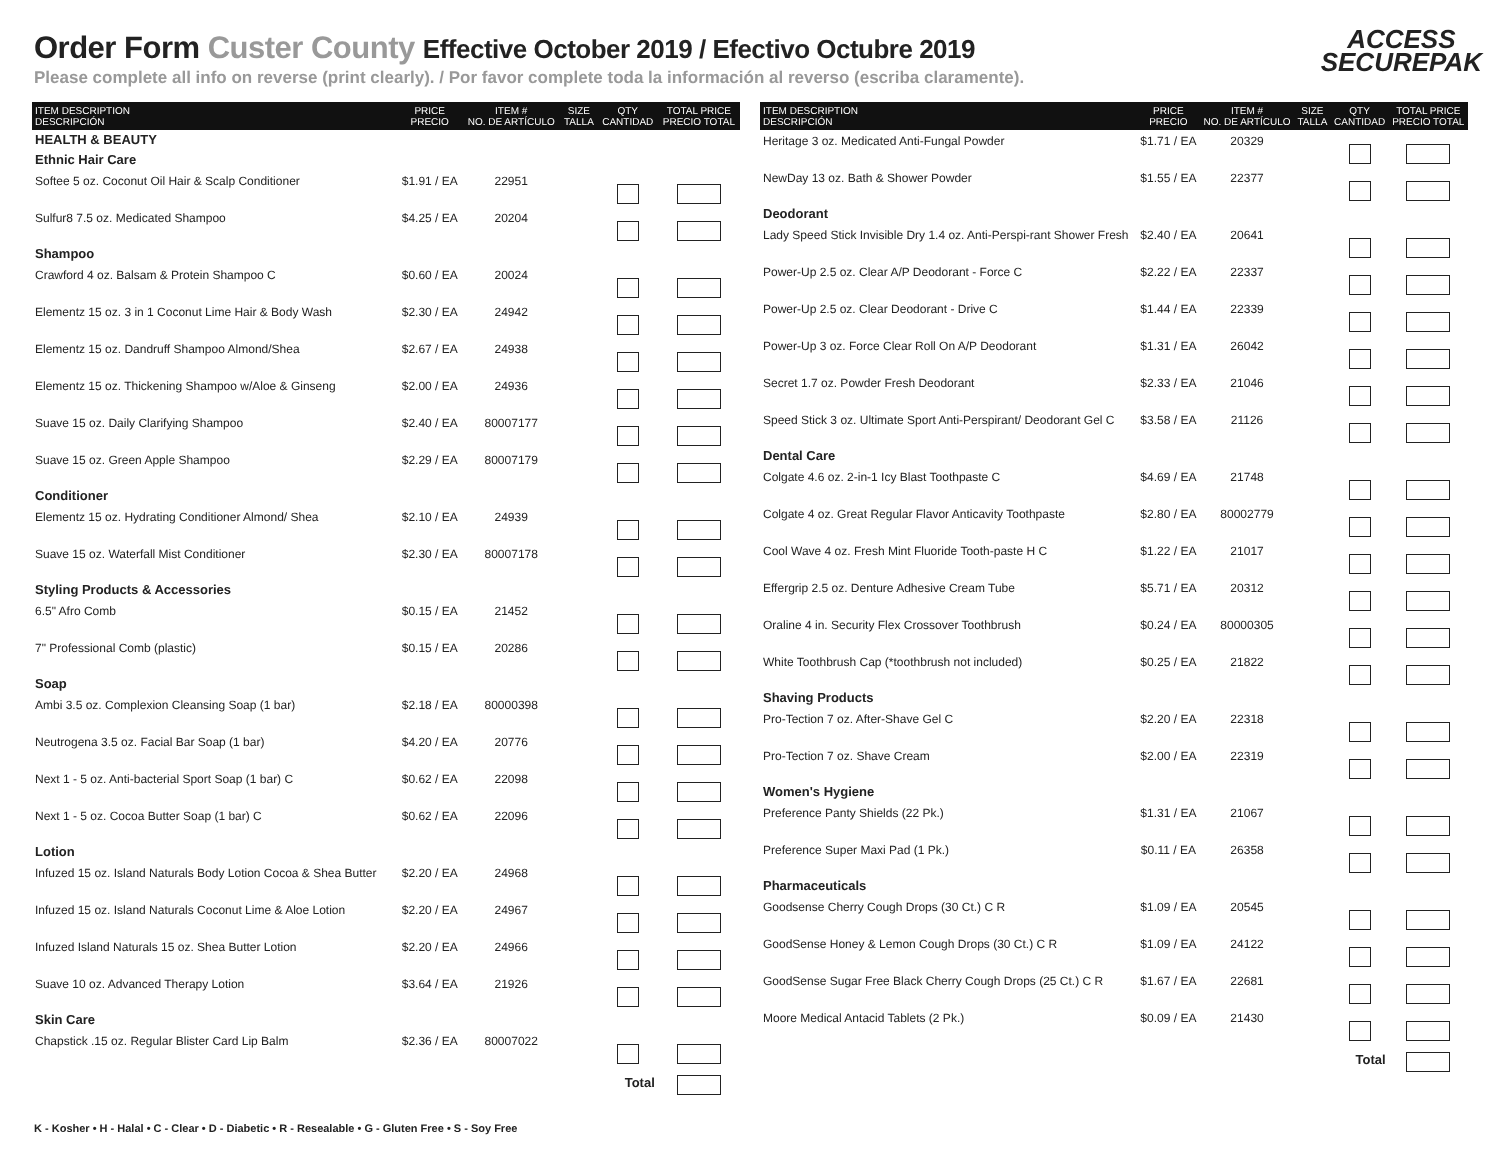Order Form Custer County Effective October 2019 / Efectivo Octubre 2019
Please complete all info on reverse (print clearly). / Por favor complete toda la información al reverso (escriba claramente).
ACCESS
SECUREPAK
| ITEM DESCRIPTION DESCRIPCIÓN | PRICE PRECIO | ITEM # NO. DE ARTÍCULO | SIZE TALLA | QTY CANTIDAD | TOTAL PRICE PRECIO TOTAL |
| --- | --- | --- | --- | --- | --- |
| HEALTH & BEAUTY | | | | | |
| Ethnic Hair Care | | | | | |
| Softee 5 oz. Coconut Oil Hair & Scalp Conditioner | $1.91 / EA | 22951 | | | |
| Sulfur8 7.5 oz. Medicated Shampoo | $4.25 / EA | 20204 | | | |
| Shampoo | | | | | |
| Crawford 4 oz. Balsam & Protein Shampoo C | $0.60 / EA | 20024 | | | |
| Elementz 15 oz. 3 in 1 Coconut Lime Hair & Body Wash | $2.30 / EA | 24942 | | | |
| Elementz 15 oz. Dandruff Shampoo Almond/Shea | $2.67 / EA | 24938 | | | |
| Elementz 15 oz. Thickening Shampoo w/Aloe & Ginseng | $2.00 / EA | 24936 | | | |
| Suave 15 oz. Daily Clarifying Shampoo | $2.40 / EA | 80007177 | | | |
| Suave 15 oz. Green Apple Shampoo | $2.29 / EA | 80007179 | | | |
| Conditioner | | | | | |
| Elementz 15 oz. Hydrating Conditioner Almond/ Shea | $2.10 / EA | 24939 | | | |
| Suave 15 oz. Waterfall Mist Conditioner | $2.30 / EA | 80007178 | | | |
| Styling Products & Accessories | | | | | |
| 6.5" Afro Comb | $0.15 / EA | 21452 | | | |
| 7" Professional Comb (plastic) | $0.15 / EA | 20286 | | | |
| Soap | | | | | |
| Ambi 3.5 oz. Complexion Cleansing Soap (1 bar) | $2.18 / EA | 80000398 | | | |
| Neutrogena 3.5 oz. Facial Bar Soap (1 bar) | $4.20 / EA | 20776 | | | |
| Next 1 - 5 oz. Anti-bacterial Sport Soap (1 bar) C | $0.62 / EA | 22098 | | | |
| Next 1 - 5 oz. Cocoa Butter Soap (1 bar) C | $0.62 / EA | 22096 | | | |
| Lotion | | | | | |
| Infuzed 15 oz. Island Naturals Body Lotion Cocoa & Shea Butter | $2.20 / EA | 24968 | | | |
| Infuzed 15 oz. Island Naturals Coconut Lime & Aloe Lotion | $2.20 / EA | 24967 | | | |
| Infuzed Island Naturals 15 oz. Shea Butter Lotion | $2.20 / EA | 24966 | | | |
| Suave 10 oz. Advanced Therapy Lotion | $3.64 / EA | 21926 | | | |
| Skin Care | | | | | |
| Chapstick .15 oz. Regular Blister Card Lip Balm | $2.36 / EA | 80007022 | | | |
| Total | | | | | |
| ITEM DESCRIPTION DESCRIPCIÓN | PRICE PRECIO | ITEM # NO. DE ARTÍCULO | SIZE TALLA | QTY CANTIDAD | TOTAL PRICE PRECIO TOTAL |
| --- | --- | --- | --- | --- | --- |
| Heritage 3 oz. Medicated Anti-Fungal Powder | $1.71 / EA | 20329 | | | |
| NewDay 13 oz. Bath & Shower Powder | $1.55 / EA | 22377 | | | |
| Deodorant | | | | | |
| Lady Speed Stick Invisible Dry 1.4 oz. Anti-Perspi-rant Shower Fresh | $2.40 / EA | 20641 | | | |
| Power-Up 2.5 oz. Clear A/P Deodorant - Force C | $2.22 / EA | 22337 | | | |
| Power-Up 2.5 oz. Clear Deodorant - Drive C | $1.44 / EA | 22339 | | | |
| Power-Up 3 oz. Force Clear Roll On A/P Deodorant | $1.31 / EA | 26042 | | | |
| Secret 1.7 oz. Powder Fresh Deodorant | $2.33 / EA | 21046 | | | |
| Speed Stick 3 oz. Ultimate Sport Anti-Perspirant/ Deodorant Gel C | $3.58 / EA | 21126 | | | |
| Dental Care | | | | | |
| Colgate 4.6 oz. 2-in-1 Icy Blast Toothpaste C | $4.69 / EA | 21748 | | | |
| Colgate 4 oz. Great Regular Flavor Anticavity Toothpaste | $2.80 / EA | 80002779 | | | |
| Cool Wave 4 oz. Fresh Mint Fluoride Tooth-paste H C | $1.22 / EA | 21017 | | | |
| Effergrip 2.5 oz. Denture Adhesive Cream Tube | $5.71 / EA | 20312 | | | |
| Oraline 4 in. Security Flex Crossover Toothbrush | $0.24 / EA | 80000305 | | | |
| White Toothbrush Cap (*toothbrush not included) | $0.25 / EA | 21822 | | | |
| Shaving Products | | | | | |
| Pro-Tection 7 oz. After-Shave Gel C | $2.20 / EA | 22318 | | | |
| Pro-Tection 7 oz. Shave Cream | $2.00 / EA | 22319 | | | |
| Women's Hygiene | | | | | |
| Preference Panty Shields (22 Pk.) | $1.31 / EA | 21067 | | | |
| Preference Super Maxi Pad (1 Pk.) | $0.11 / EA | 26358 | | | |
| Pharmaceuticals | | | | | |
| Goodsense Cherry Cough Drops (30 Ct.) C R | $1.09 / EA | 20545 | | | |
| GoodSense Honey & Lemon Cough Drops (30 Ct.) C R | $1.09 / EA | 24122 | | | |
| GoodSense Sugar Free Black Cherry Cough Drops (25 Ct.) C R | $1.67 / EA | 22681 | | | |
| Moore Medical Antacid Tablets (2 Pk.) | $0.09 / EA | 21430 | | | |
| Total | | | | | |
K - Kosher • H - Halal • C - Clear • D - Diabetic • R - Resealable • G - Gluten Free • S - Soy Free